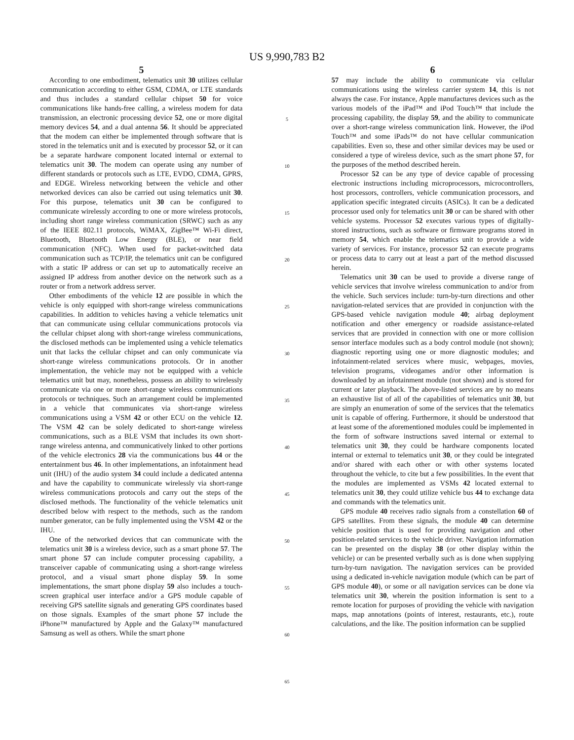US 9,990,783 B2
5
According to one embodiment, telematics unit 30 utilizes cellular communication according to either GSM, CDMA, or LTE standards and thus includes a standard cellular chipset 50 for voice communications like hands-free calling, a wireless modem for data transmission, an electronic processing device 52, one or more digital memory devices 54, and a dual antenna 56. It should be appreciated that the modem can either be implemented through software that is stored in the telematics unit and is executed by processor 52, or it can be a separate hardware component located internal or external to telematics unit 30. The modem can operate using any number of different standards or protocols such as LTE, EVDO, CDMA, GPRS, and EDGE. Wireless networking between the vehicle and other networked devices can also be carried out using telematics unit 30. For this purpose, telematics unit 30 can be configured to communicate wirelessly according to one or more wireless protocols, including short range wireless communication (SRWC) such as any of the IEEE 802.11 protocols, WiMAX, ZigBee™ Wi-Fi direct, Bluetooth, Bluetooth Low Energy (BLE), or near field communication (NFC). When used for packet-switched data communication such as TCP/IP, the telematics unit can be configured with a static IP address or can set up to automatically receive an assigned IP address from another device on the network such as a router or from a network address server.
Other embodiments of the vehicle 12 are possible in which the vehicle is only equipped with short-range wireless communications capabilities. In addition to vehicles having a vehicle telematics unit that can communicate using cellular communications protocols via the cellular chipset along with short-range wireless communications, the disclosed methods can be implemented using a vehicle telematics unit that lacks the cellular chipset and can only communicate via short-range wireless communications protocols. Or in another implementation, the vehicle may not be equipped with a vehicle telematics unit but may, nonetheless, possess an ability to wirelessly communicate via one or more short-range wireless communications protocols or techniques. Such an arrangement could be implemented in a vehicle that communicates via short-range wireless communications using a VSM 42 or other ECU on the vehicle 12. The VSM 42 can be solely dedicated to short-range wireless communications, such as a BLE VSM that includes its own short-range wireless antenna, and communicatively linked to other portions of the vehicle electronics 28 via the communications bus 44 or the entertainment bus 46. In other implementations, an infotainment head unit (IHU) of the audio system 34 could include a dedicated antenna and have the capability to communicate wirelessly via short-range wireless communications protocols and carry out the steps of the disclosed methods. The functionality of the vehicle telematics unit described below with respect to the methods, such as the random number generator, can be fully implemented using the VSM 42 or the IHU.
One of the networked devices that can communicate with the telematics unit 30 is a wireless device, such as a smart phone 57. The smart phone 57 can include computer processing capability, a transceiver capable of communicating using a short-range wireless protocol, and a visual smart phone display 59. In some implementations, the smart phone display 59 also includes a touch-screen graphical user interface and/or a GPS module capable of receiving GPS satellite signals and generating GPS coordinates based on those signals. Examples of the smart phone 57 include the iPhone™ manufactured by Apple and the Galaxy™ manufactured Samsung as well as others. While the smart phone
5
10
15
20
25
30
35
40
45
50
55
60
65
6
57 may include the ability to communicate via cellular communications using the wireless carrier system 14, this is not always the case. For instance, Apple manufactures devices such as the various models of the iPad™ and iPod Touch™ that include the processing capability, the display 59, and the ability to communicate over a short-range wireless communication link. However, the iPod Touch™ and some iPads™ do not have cellular communication capabilities. Even so, these and other similar devices may be used or considered a type of wireless device, such as the smart phone 57, for the purposes of the method described herein.
Processor 52 can be any type of device capable of processing electronic instructions including microprocessors, microcontrollers, host processors, controllers, vehicle communication processors, and application specific integrated circuits (ASICs). It can be a dedicated processor used only for telematics unit 30 or can be shared with other vehicle systems. Processor 52 executes various types of digitally-stored instructions, such as software or firmware programs stored in memory 54, which enable the telematics unit to provide a wide variety of services. For instance, processor 52 can execute programs or process data to carry out at least a part of the method discussed herein.
Telematics unit 30 can be used to provide a diverse range of vehicle services that involve wireless communication to and/or from the vehicle. Such services include: turn-by-turn directions and other navigation-related services that are provided in conjunction with the GPS-based vehicle navigation module 40; airbag deployment notification and other emergency or roadside assistance-related services that are provided in connection with one or more collision sensor interface modules such as a body control module (not shown); diagnostic reporting using one or more diagnostic modules; and infotainment-related services where music, webpages, movies, television programs, videogames and/or other information is downloaded by an infotainment module (not shown) and is stored for current or later playback. The above-listed services are by no means an exhaustive list of all of the capabilities of telematics unit 30, but are simply an enumeration of some of the services that the telematics unit is capable of offering. Furthermore, it should be understood that at least some of the aforementioned modules could be implemented in the form of software instructions saved internal or external to telematics unit 30, they could be hardware components located internal or external to telematics unit 30, or they could be integrated and/or shared with each other or with other systems located throughout the vehicle, to cite but a few possibilities. In the event that the modules are implemented as VSMs 42 located external to telematics unit 30, they could utilize vehicle bus 44 to exchange data and commands with the telematics unit.
GPS module 40 receives radio signals from a constellation 60 of GPS satellites. From these signals, the module 40 can determine vehicle position that is used for providing navigation and other position-related services to the vehicle driver. Navigation information can be presented on the display 38 (or other display within the vehicle) or can be presented verbally such as is done when supplying turn-by-turn navigation. The navigation services can be provided using a dedicated in-vehicle navigation module (which can be part of GPS module 40), or some or all navigation services can be done via telematics unit 30, wherein the position information is sent to a remote location for purposes of providing the vehicle with navigation maps, map annotations (points of interest, restaurants, etc.), route calculations, and the like. The position information can be supplied